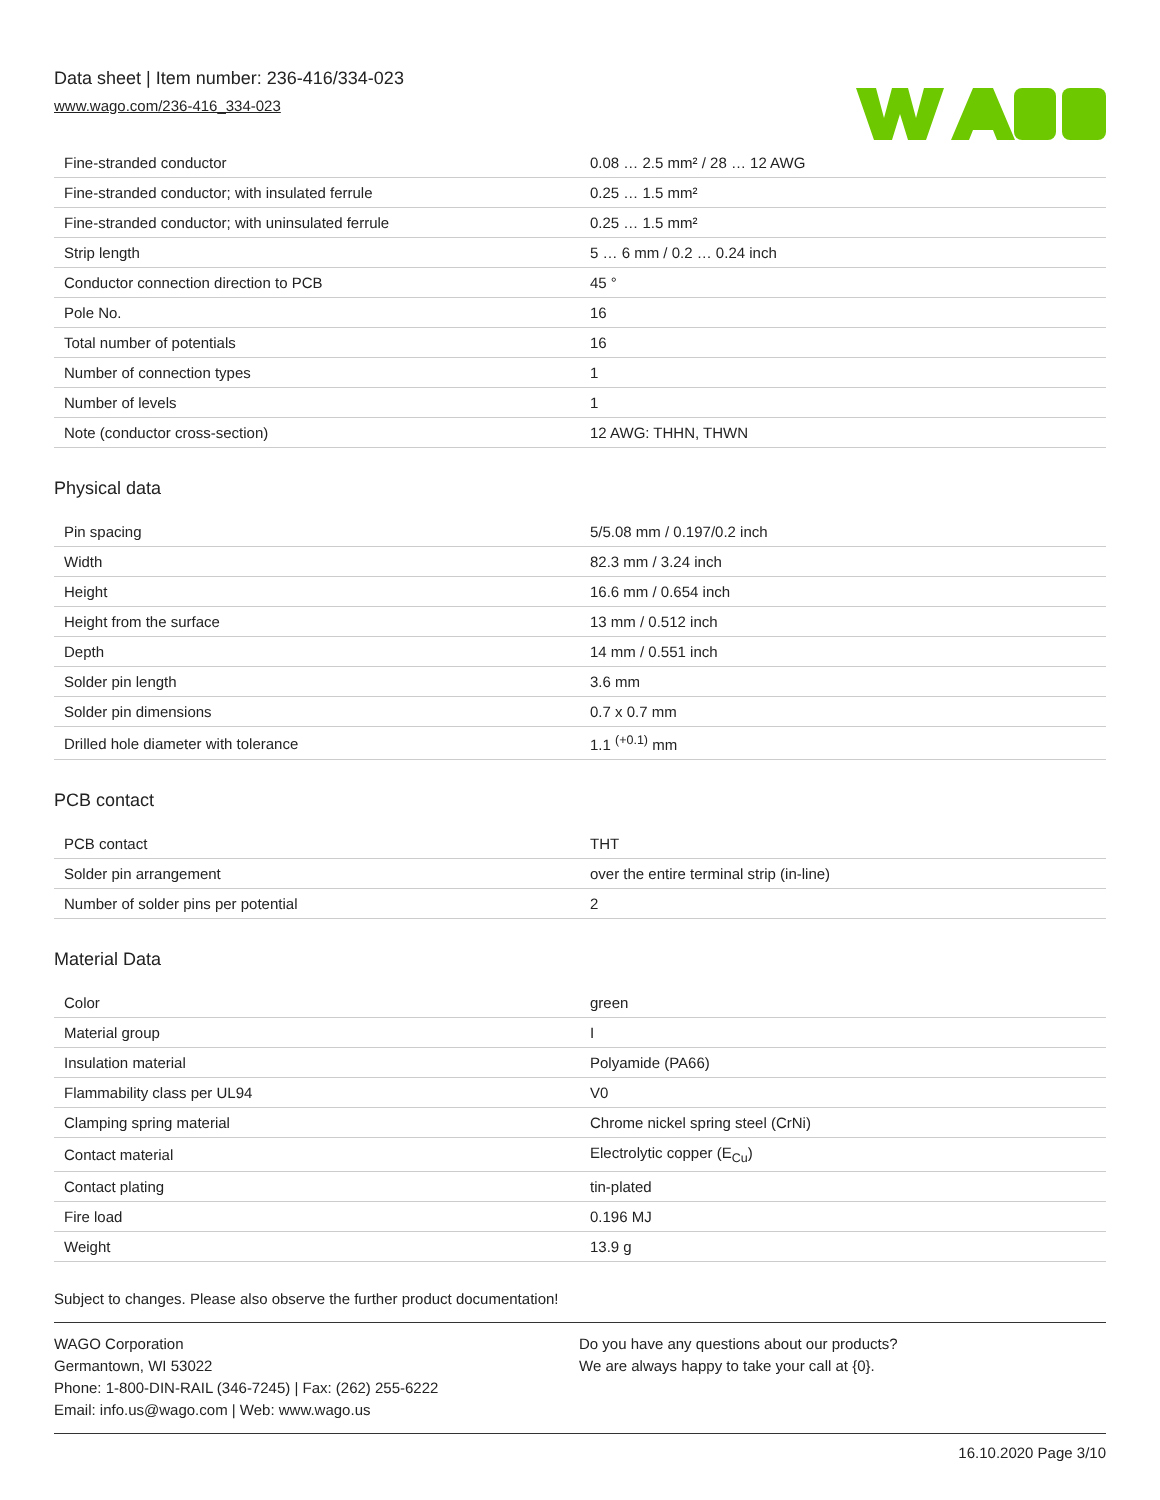Data sheet | Item number: 236-416/334-023
www.wago.com/236-416_334-023
| Fine-stranded conductor | 0.08 … 2.5 mm² / 28 … 12 AWG |
| Fine-stranded conductor; with insulated ferrule | 0.25 … 1.5 mm² |
| Fine-stranded conductor; with uninsulated ferrule | 0.25 … 1.5 mm² |
| Strip length | 5 … 6 mm / 0.2 … 0.24 inch |
| Conductor connection direction to PCB | 45 ° |
| Pole No. | 16 |
| Total number of potentials | 16 |
| Number of connection types | 1 |
| Number of levels | 1 |
| Note (conductor cross-section) | 12 AWG: THHN, THWN |
Physical data
| Pin spacing | 5/5.08 mm / 0.197/0.2 inch |
| Width | 82.3 mm / 3.24 inch |
| Height | 16.6 mm / 0.654 inch |
| Height from the surface | 13 mm / 0.512 inch |
| Depth | 14 mm / 0.551 inch |
| Solder pin length | 3.6 mm |
| Solder pin dimensions | 0.7 x 0.7 mm |
| Drilled hole diameter with tolerance | 1.1 <sup>(+0.1)</sup> mm |
PCB contact
| PCB contact | THT |
| Solder pin arrangement | over the entire terminal strip (in-line) |
| Number of solder pins per potential | 2 |
Material Data
| Color | green |
| Material group | I |
| Insulation material | Polyamide (PA66) |
| Flammability class per UL94 | V0 |
| Clamping spring material | Chrome nickel spring steel (CrNi) |
| Contact material | Electrolytic copper (E<sub>Cu</sub>) |
| Contact plating | tin-plated |
| Fire load | 0.196 MJ |
| Weight | 13.9 g |
Subject to changes. Please also observe the further product documentation!
WAGO Corporation
Germantown, WI 53022
Phone: 1-800-DIN-RAIL (346-7245) | Fax: (262) 255-6222
Email: info.us@wago.com | Web: www.wago.us
Do you have any questions about our products?
We are always happy to take your call at {0}.
16.10.2020 Page 3/10